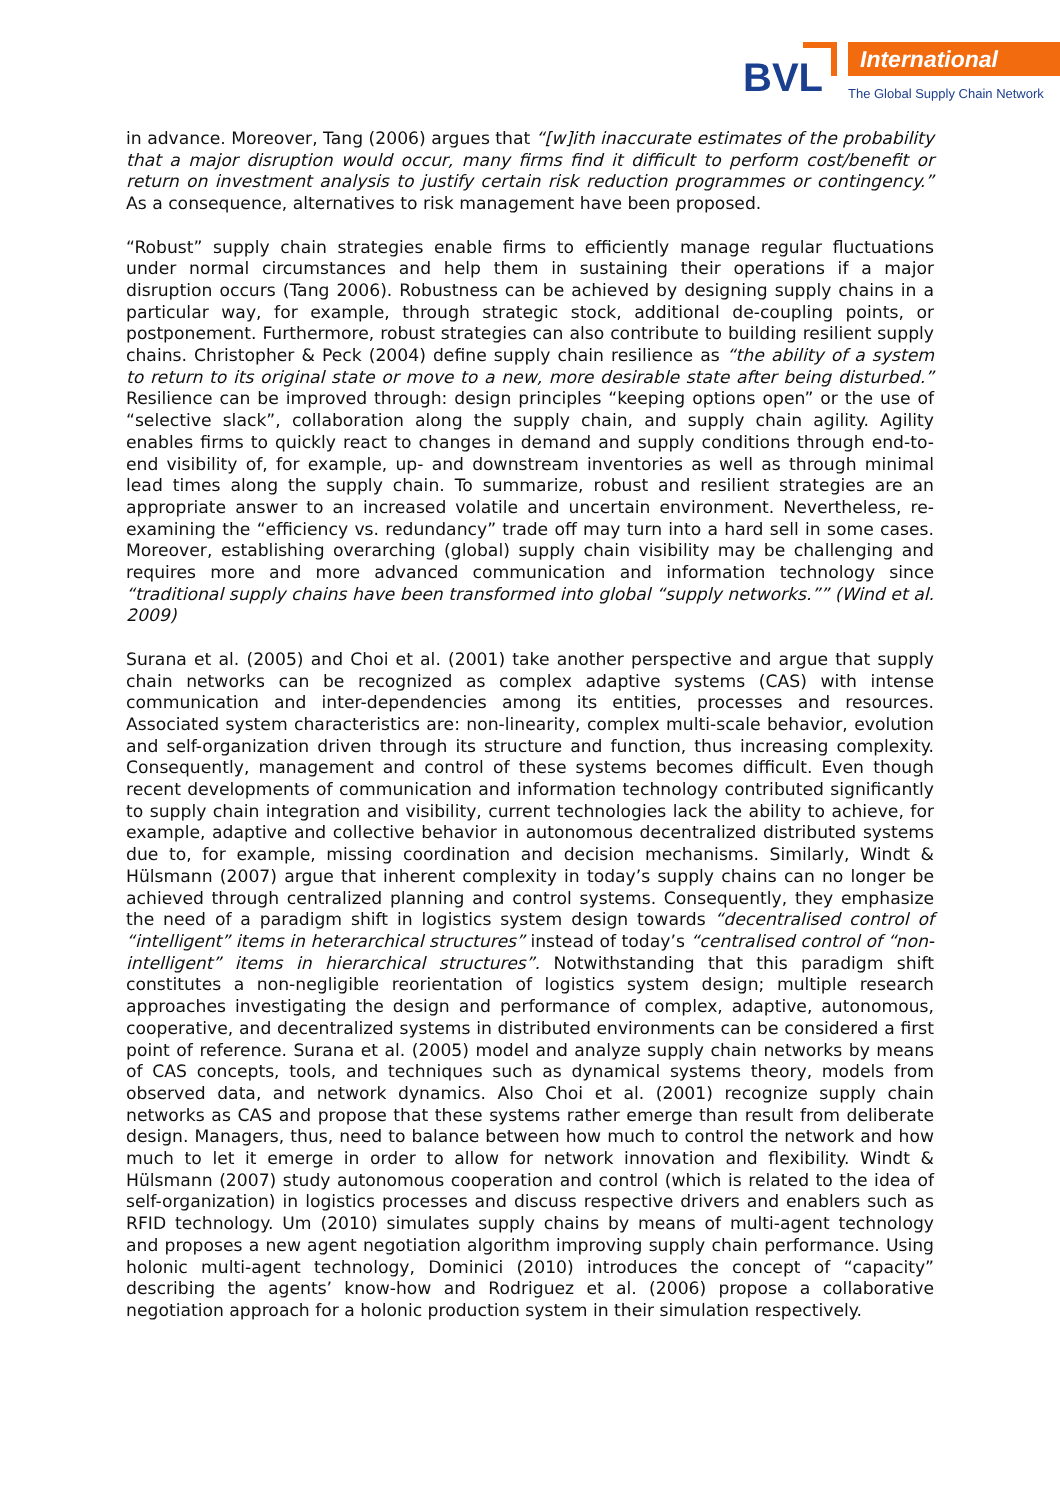BVL International
The Global Supply Chain Network
in advance. Moreover, Tang (2006) argues that “[w]ith inaccurate estimates of the probability that a major disruption would occur, many firms find it difficult to perform cost/benefit or return on investment analysis to justify certain risk reduction programmes or contingency.” As a consequence, alternatives to risk management have been proposed.
“Robust” supply chain strategies enable firms to efficiently manage regular fluctuations under normal circumstances and help them in sustaining their operations if a major disruption occurs (Tang 2006). Robustness can be achieved by designing supply chains in a particular way, for example, through strategic stock, additional de-coupling points, or postponement. Furthermore, robust strategies can also contribute to building resilient supply chains. Christopher & Peck (2004) define supply chain resilience as “the ability of a system to return to its original state or move to a new, more desirable state after being disturbed.” Resilience can be improved through: design principles “keeping options open” or the use of “selective slack”, collaboration along the supply chain, and supply chain agility. Agility enables firms to quickly react to changes in demand and supply conditions through end-to-end visibility of, for example, up- and downstream inventories as well as through minimal lead times along the supply chain. To summarize, robust and resilient strategies are an appropriate answer to an increased volatile and uncertain environment. Nevertheless, re-examining the “efficiency vs. redundancy” trade off may turn into a hard sell in some cases. Moreover, establishing overarching (global) supply chain visibility may be challenging and requires more and more advanced communication and information technology since “traditional supply chains have been transformed into global “supply networks.”” (Wind et al. 2009)
Surana et al. (2005) and Choi et al. (2001) take another perspective and argue that supply chain networks can be recognized as complex adaptive systems (CAS) with intense communication and inter-dependencies among its entities, processes and resources. Associated system characteristics are: non-linearity, complex multi-scale behavior, evolution and self-organization driven through its structure and function, thus increasing complexity. Consequently, management and control of these systems becomes difficult. Even though recent developments of communication and information technology contributed significantly to supply chain integration and visibility, current technologies lack the ability to achieve, for example, adaptive and collective behavior in autonomous decentralized distributed systems due to, for example, missing coordination and decision mechanisms. Similarly, Windt & Hülsmann (2007) argue that inherent complexity in today’s supply chains can no longer be achieved through centralized planning and control systems. Consequently, they emphasize the need of a paradigm shift in logistics system design towards “decentralised control of “intelligent” items in heterarchical structures” instead of today’s “centralised control of “non-intelligent” items in hierarchical structures”. Notwithstanding that this paradigm shift constitutes a non-negligible reorientation of logistics system design; multiple research approaches investigating the design and performance of complex, adaptive, autonomous, cooperative, and decentralized systems in distributed environments can be considered a first point of reference. Surana et al. (2005) model and analyze supply chain networks by means of CAS concepts, tools, and techniques such as dynamical systems theory, models from observed data, and network dynamics. Also Choi et al. (2001) recognize supply chain networks as CAS and propose that these systems rather emerge than result from deliberate design. Managers, thus, need to balance between how much to control the network and how much to let it emerge in order to allow for network innovation and flexibility. Windt & Hülsmann (2007) study autonomous cooperation and control (which is related to the idea of self-organization) in logistics processes and discuss respective drivers and enablers such as RFID technology. Um (2010) simulates supply chains by means of multi-agent technology and proposes a new agent negotiation algorithm improving supply chain performance. Using holonic multi-agent technology, Dominici (2010) introduces the concept of “capacity” describing the agents’ know-how and Rodriguez et al. (2006) propose a collaborative negotiation approach for a holonic production system in their simulation respectively.